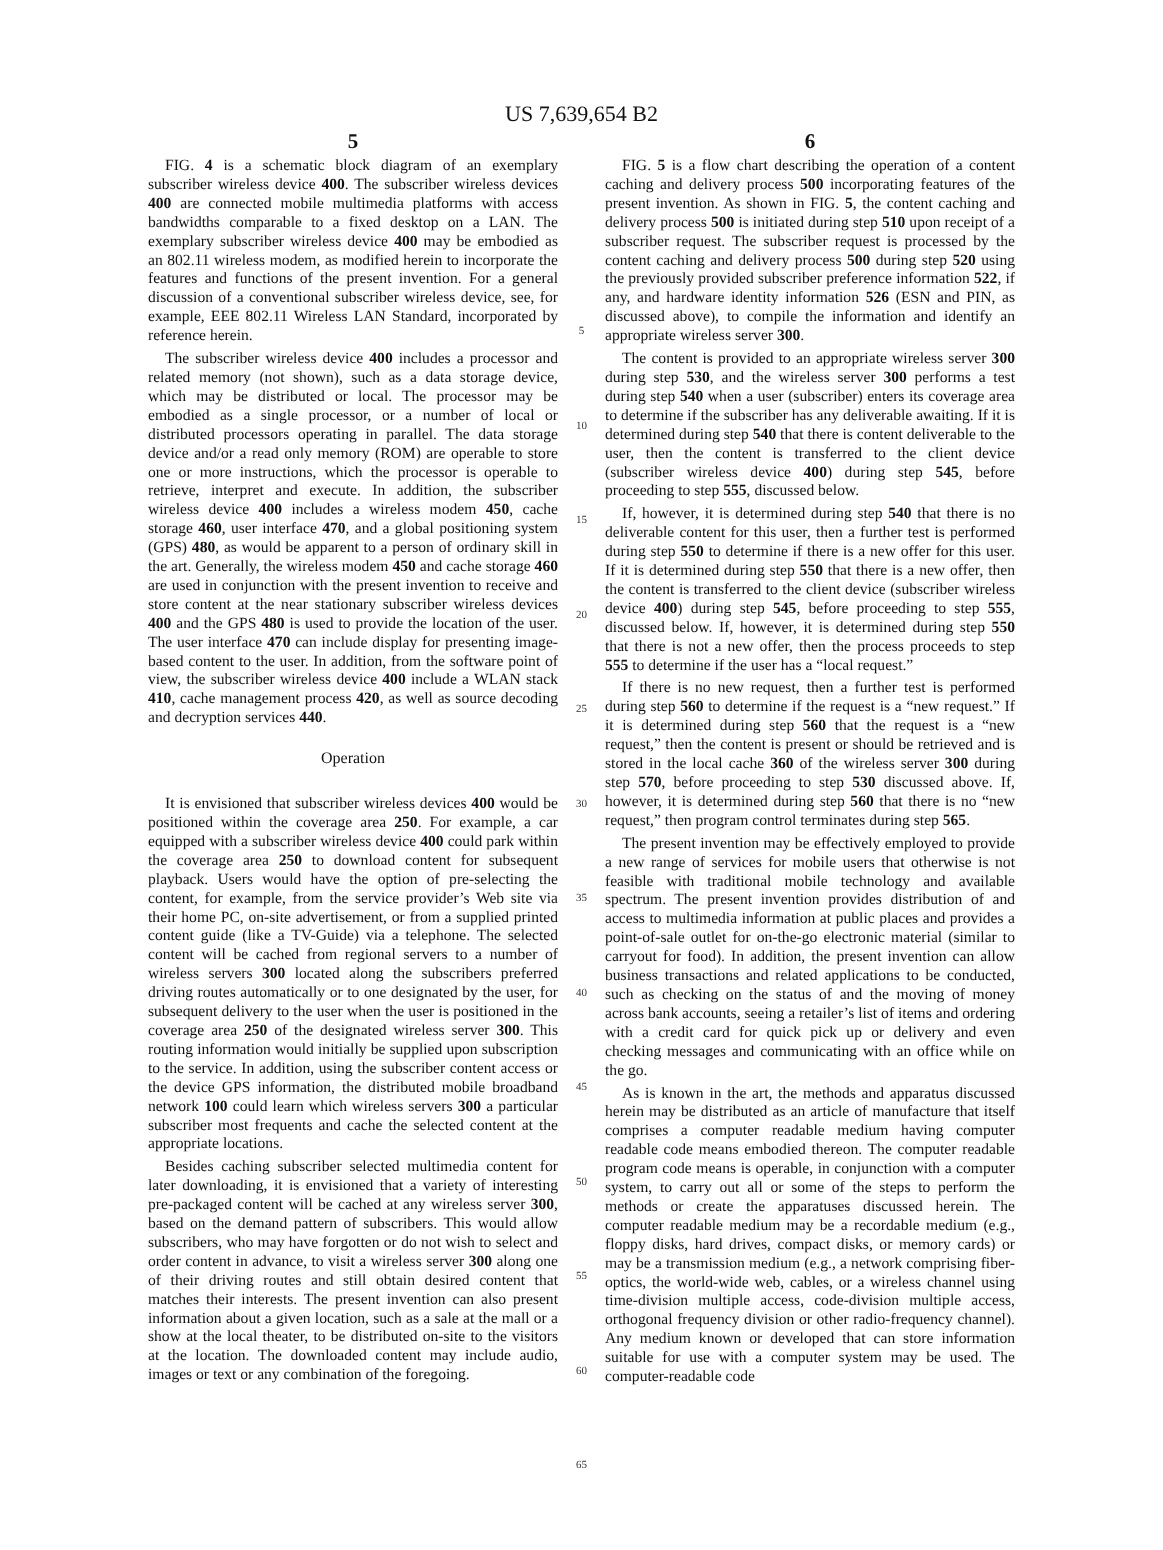US 7,639,654 B2
5
FIG. 4 is a schematic block diagram of an exemplary subscriber wireless device 400. The subscriber wireless devices 400 are connected mobile multimedia platforms with access bandwidths comparable to a fixed desktop on a LAN. The exemplary subscriber wireless device 400 may be embodied as an 802.11 wireless modem, as modified herein to incorporate the features and functions of the present invention. For a general discussion of a conventional subscriber wireless device, see, for example, EEE 802.11 Wireless LAN Standard, incorporated by reference herein.
The subscriber wireless device 400 includes a processor and related memory (not shown), such as a data storage device, which may be distributed or local. The processor may be embodied as a single processor, or a number of local or distributed processors operating in parallel. The data storage device and/or a read only memory (ROM) are operable to store one or more instructions, which the processor is operable to retrieve, interpret and execute. In addition, the subscriber wireless device 400 includes a wireless modem 450, cache storage 460, user interface 470, and a global positioning system (GPS) 480, as would be apparent to a person of ordinary skill in the art. Generally, the wireless modem 450 and cache storage 460 are used in conjunction with the present invention to receive and store content at the near stationary subscriber wireless devices 400 and the GPS 480 is used to provide the location of the user. The user interface 470 can include display for presenting image-based content to the user. In addition, from the software point of view, the subscriber wireless device 400 include a WLAN stack 410, cache management process 420, as well as source decoding and decryption services 440.
Operation
It is envisioned that subscriber wireless devices 400 would be positioned within the coverage area 250. For example, a car equipped with a subscriber wireless device 400 could park within the coverage area 250 to download content for subsequent playback. Users would have the option of pre-selecting the content, for example, from the service provider’s Web site via their home PC, on-site advertisement, or from a supplied printed content guide (like a TV-Guide) via a telephone. The selected content will be cached from regional servers to a number of wireless servers 300 located along the subscribers preferred driving routes automatically or to one designated by the user, for subsequent delivery to the user when the user is positioned in the coverage area 250 of the designated wireless server 300. This routing information would initially be supplied upon subscription to the service. In addition, using the subscriber content access or the device GPS information, the distributed mobile broadband network 100 could learn which wireless servers 300 a particular subscriber most frequents and cache the selected content at the appropriate locations.
Besides caching subscriber selected multimedia content for later downloading, it is envisioned that a variety of interesting pre-packaged content will be cached at any wireless server 300, based on the demand pattern of subscribers. This would allow subscribers, who may have forgotten or do not wish to select and order content in advance, to visit a wireless server 300 along one of their driving routes and still obtain desired content that matches their interests. The present invention can also present information about a given location, such as a sale at the mall or a show at the local theater, to be distributed on-site to the visitors at the location. The downloaded content may include audio, images or text or any combination of the foregoing.
5
10
15
20
25
30
35
40
45
50
55
60
65
6
FIG. 5 is a flow chart describing the operation of a content caching and delivery process 500 incorporating features of the present invention. As shown in FIG. 5, the content caching and delivery process 500 is initiated during step 510 upon receipt of a subscriber request. The subscriber request is processed by the content caching and delivery process 500 during step 520 using the previously provided subscriber preference information 522, if any, and hardware identity information 526 (ESN and PIN, as discussed above), to compile the information and identify an appropriate wireless server 300.
The content is provided to an appropriate wireless server 300 during step 530, and the wireless server 300 performs a test during step 540 when a user (subscriber) enters its coverage area to determine if the subscriber has any deliverable awaiting. If it is determined during step 540 that there is content deliverable to the user, then the content is transferred to the client device (subscriber wireless device 400) during step 545, before proceeding to step 555, discussed below.
If, however, it is determined during step 540 that there is no deliverable content for this user, then a further test is performed during step 550 to determine if there is a new offer for this user. If it is determined during step 550 that there is a new offer, then the content is transferred to the client device (subscriber wireless device 400) during step 545, before proceeding to step 555, discussed below. If, however, it is determined during step 550 that there is not a new offer, then the process proceeds to step 555 to determine if the user has a “local request.”
If there is no new request, then a further test is performed during step 560 to determine if the request is a “new request.” If it is determined during step 560 that the request is a “new request,” then the content is present or should be retrieved and is stored in the local cache 360 of the wireless server 300 during step 570, before proceeding to step 530 discussed above. If, however, it is determined during step 560 that there is no “new request,” then program control terminates during step 565.
The present invention may be effectively employed to provide a new range of services for mobile users that otherwise is not feasible with traditional mobile technology and available spectrum. The present invention provides distribution of and access to multimedia information at public places and provides a point-of-sale outlet for on-the-go electronic material (similar to carryout for food). In addition, the present invention can allow business transactions and related applications to be conducted, such as checking on the status of and the moving of money across bank accounts, seeing a retailer’s list of items and ordering with a credit card for quick pick up or delivery and even checking messages and communicating with an office while on the go.
As is known in the art, the methods and apparatus discussed herein may be distributed as an article of manufacture that itself comprises a computer readable medium having computer readable code means embodied thereon. The computer readable program code means is operable, in conjunction with a computer system, to carry out all or some of the steps to perform the methods or create the apparatuses discussed herein. The computer readable medium may be a recordable medium (e.g., floppy disks, hard drives, compact disks, or memory cards) or may be a transmission medium (e.g., a network comprising fiber-optics, the world-wide web, cables, or a wireless channel using time-division multiple access, code-division multiple access, orthogonal frequency division or other radio-frequency channel). Any medium known or developed that can store information suitable for use with a computer system may be used. The computer-readable code